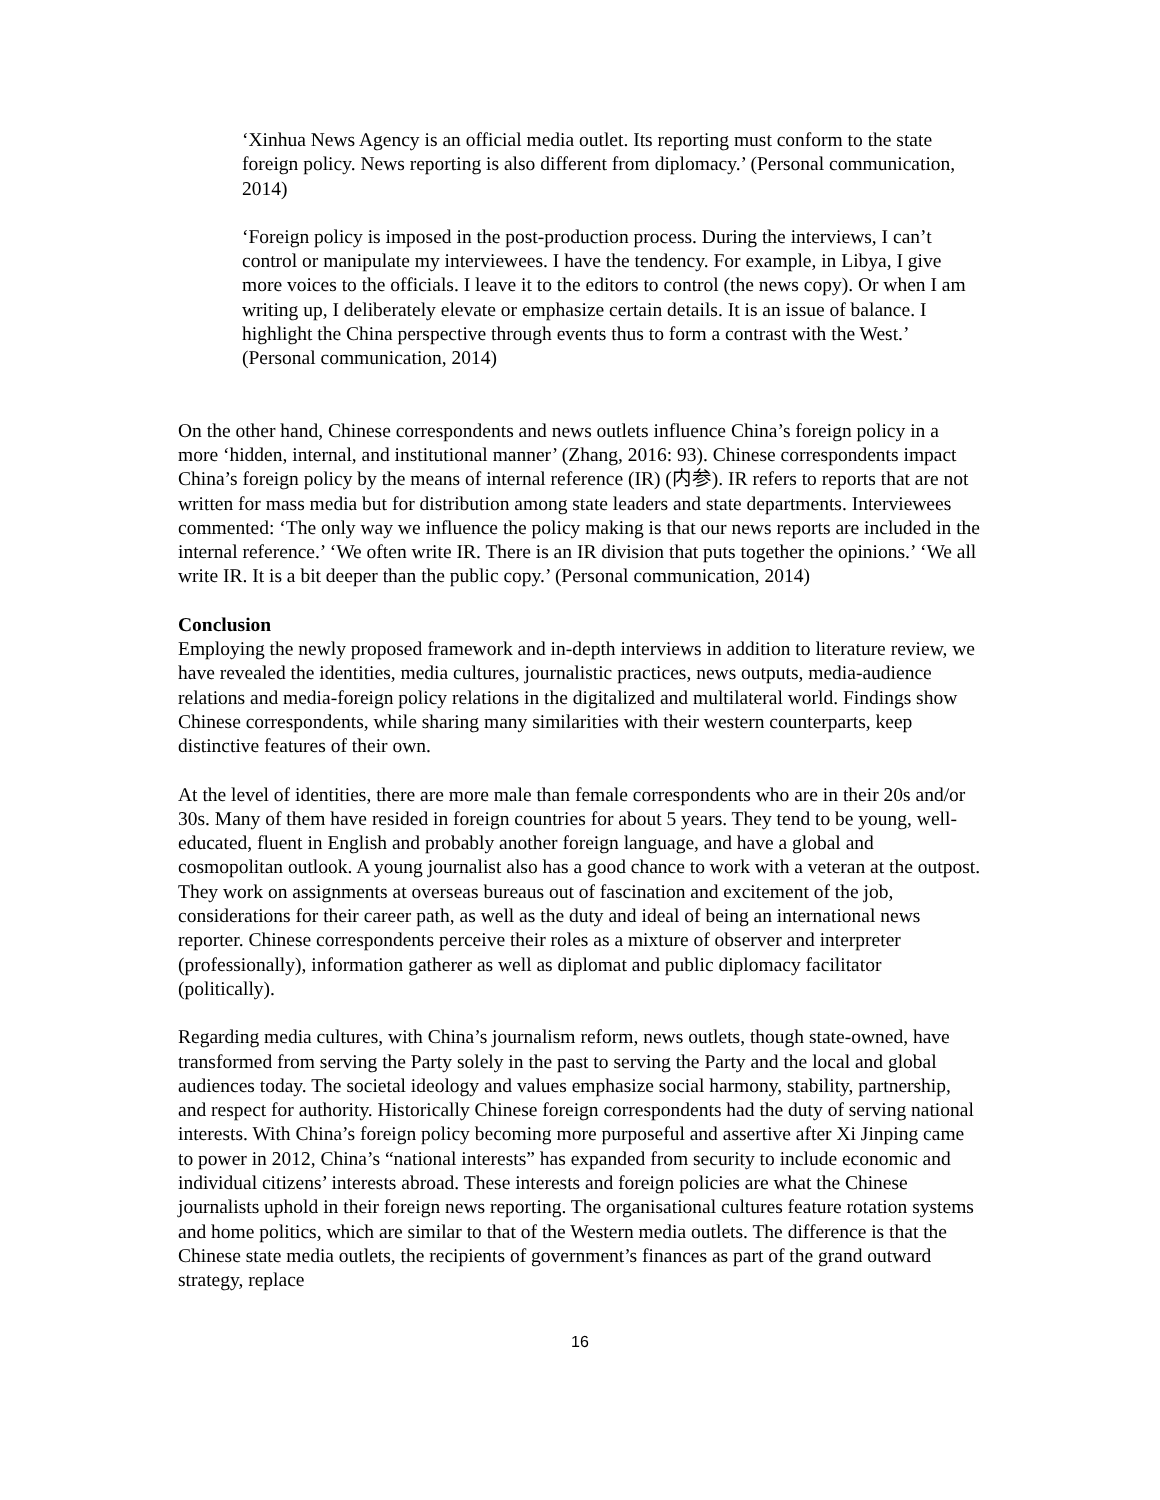‘Xinhua News Agency is an official media outlet. Its reporting must conform to the state foreign policy. News reporting is also different from diplomacy.’ (Personal communication, 2014)
‘Foreign policy is imposed in the post-production process. During the interviews, I can’t control or manipulate my interviewees. I have the tendency. For example, in Libya, I give more voices to the officials. I leave it to the editors to control (the news copy). Or when I am writing up, I deliberately elevate or emphasize certain details. It is an issue of balance. I highlight the China perspective through events thus to form a contrast with the West.’ (Personal communication, 2014)
On the other hand, Chinese correspondents and news outlets influence China’s foreign policy in a more ‘hidden, internal, and institutional manner’ (Zhang, 2016: 93). Chinese correspondents impact China’s foreign policy by the means of internal reference (IR) (内参). IR refers to reports that are not written for mass media but for distribution among state leaders and state departments. Interviewees commented: ‘The only way we influence the policy making is that our news reports are included in the internal reference.’ ‘We often write IR. There is an IR division that puts together the opinions.’ ‘We all write IR. It is a bit deeper than the public copy.’ (Personal communication, 2014)
Conclusion
Employing the newly proposed framework and in-depth interviews in addition to literature review, we have revealed the identities, media cultures, journalistic practices, news outputs, media-audience relations and media-foreign policy relations in the digitalized and multilateral world. Findings show Chinese correspondents, while sharing many similarities with their western counterparts, keep distinctive features of their own.
At the level of identities, there are more male than female correspondents who are in their 20s and/or 30s. Many of them have resided in foreign countries for about 5 years. They tend to be young, well-educated, fluent in English and probably another foreign language, and have a global and cosmopolitan outlook. A young journalist also has a good chance to work with a veteran at the outpost. They work on assignments at overseas bureaus out of fascination and excitement of the job, considerations for their career path, as well as the duty and ideal of being an international news reporter. Chinese correspondents perceive their roles as a mixture of observer and interpreter (professionally), information gatherer as well as diplomat and public diplomacy facilitator (politically).
Regarding media cultures, with China’s journalism reform, news outlets, though state-owned, have transformed from serving the Party solely in the past to serving the Party and the local and global audiences today. The societal ideology and values emphasize social harmony, stability, partnership, and respect for authority. Historically Chinese foreign correspondents had the duty of serving national interests. With China’s foreign policy becoming more purposeful and assertive after Xi Jinping came to power in 2012, China’s “national interests” has expanded from security to include economic and individual citizens’ interests abroad. These interests and foreign policies are what the Chinese journalists uphold in their foreign news reporting. The organisational cultures feature rotation systems and home politics, which are similar to that of the Western media outlets. The difference is that the Chinese state media outlets, the recipients of government’s finances as part of the grand outward strategy, replace
16